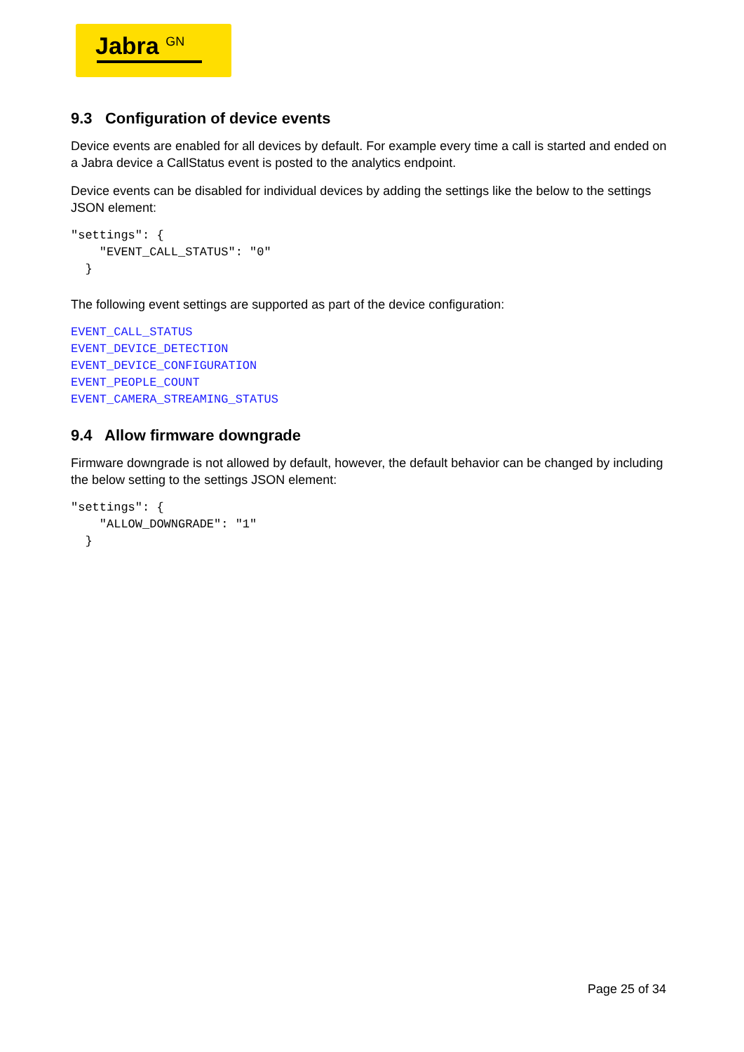Jabra <sup>GN</sup>
9.3 Configuration of device events
Device events are enabled for all devices by default. For example every time a call is started and ended on a Jabra device a CallStatus event is posted to the analytics endpoint.
Device events can be disabled for individual devices by adding the settings like the below to the settings JSON element:
"settings": {
    "EVENT_CALL_STATUS": "0"
  }
The following event settings are supported as part of the device configuration:
EVENT_CALL_STATUS
EVENT_DEVICE_DETECTION
EVENT_DEVICE_CONFIGURATION
EVENT_PEOPLE_COUNT
EVENT_CAMERA_STREAMING_STATUS
9.4 Allow firmware downgrade
Firmware downgrade is not allowed by default, however, the default behavior can be changed by including the below setting to the settings JSON element:
"settings": {
    "ALLOW_DOWNGRADE": "1"
  }
Page 25 of 34